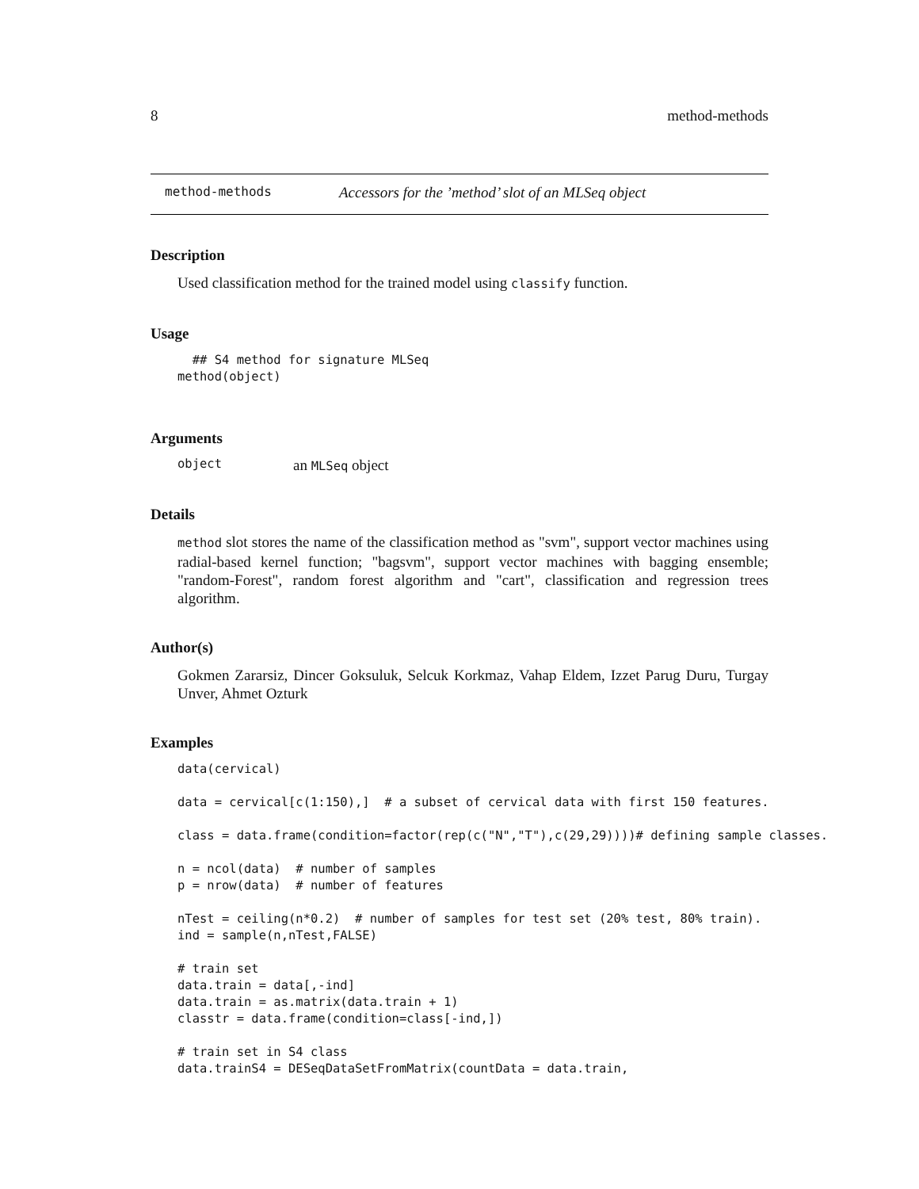8 method-methods
method-methods Accessors for the ’method’ slot of an MLSeq object
Description
Used classification method for the trained model using classify function.
Usage
  ## S4 method for signature MLSeq
method(object)
Arguments
object an MLSeq object
Details
method slot stores the name of the classification method as "svm", support vector machines using radial-based kernel function; "bagsvm", support vector machines with bagging ensemble; "random-Forest", random forest algorithm and "cart", classification and regression trees algorithm.
Author(s)
Gokmen Zararsiz, Dincer Goksuluk, Selcuk Korkmaz, Vahap Eldem, Izzet Parug Duru, Turgay Unver, Ahmet Ozturk
Examples
data(cervical)

data = cervical[c(1:150),]  # a subset of cervical data with first 150 features.

class = data.frame(condition=factor(rep(c("N","T"),c(29,29))))# defining sample classes.

n = ncol(data)  # number of samples
p = nrow(data)  # number of features

nTest = ceiling(n*0.2)  # number of samples for test set (20% test, 80% train).
ind = sample(n,nTest,FALSE)

# train set
data.train = data[,-ind]
data.train = as.matrix(data.train + 1)
classtr = data.frame(condition=class[-ind,])

# train set in S4 class
data.trainS4 = DESeqDataSetFromMatrix(countData = data.train,